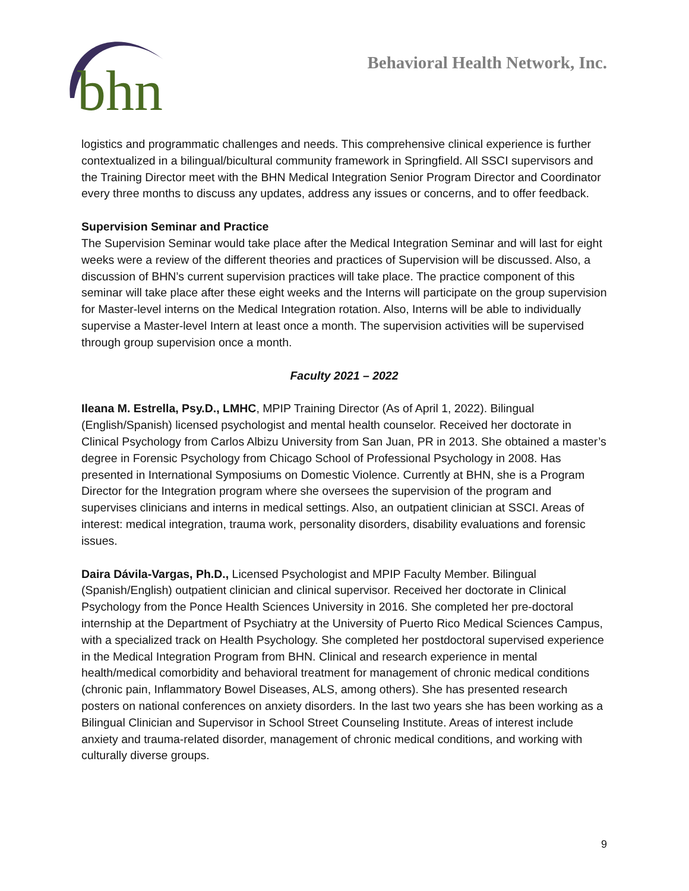bhn
Behavioral Health Network, Inc.
logistics and programmatic challenges and needs. This comprehensive clinical experience is further contextualized in a bilingual/bicultural community framework in Springfield. All SSCI supervisors and the Training Director meet with the BHN Medical Integration Senior Program Director and Coordinator every three months to discuss any updates, address any issues or concerns, and to offer feedback.
Supervision Seminar and Practice
The Supervision Seminar would take place after the Medical Integration Seminar and will last for eight weeks were a review of the different theories and practices of Supervision will be discussed. Also, a discussion of BHN’s current supervision practices will take place. The practice component of this seminar will take place after these eight weeks and the Interns will participate on the group supervision for Master-level interns on the Medical Integration rotation. Also, Interns will be able to individually supervise a Master-level Intern at least once a month. The supervision activities will be supervised through group supervision once a month.
Faculty 2021 – 2022
Ileana M. Estrella, Psy.D., LMHC, MPIP Training Director (As of April 1, 2022). Bilingual (English/Spanish) licensed psychologist and mental health counselor. Received her doctorate in Clinical Psychology from Carlos Albizu University from San Juan, PR in 2013. She obtained a master’s degree in Forensic Psychology from Chicago School of Professional Psychology in 2008. Has presented in International Symposiums on Domestic Violence. Currently at BHN, she is a Program Director for the Integration program where she oversees the supervision of the program and supervises clinicians and interns in medical settings. Also, an outpatient clinician at SSCI. Areas of interest: medical integration, trauma work, personality disorders, disability evaluations and forensic issues.
Daira Dávila-Vargas, Ph.D., Licensed Psychologist and MPIP Faculty Member. Bilingual (Spanish/English) outpatient clinician and clinical supervisor. Received her doctorate in Clinical Psychology from the Ponce Health Sciences University in 2016. She completed her pre-doctoral internship at the Department of Psychiatry at the University of Puerto Rico Medical Sciences Campus, with a specialized track on Health Psychology. She completed her postdoctoral supervised experience in the Medical Integration Program from BHN. Clinical and research experience in mental health/medical comorbidity and behavioral treatment for management of chronic medical conditions (chronic pain, Inflammatory Bowel Diseases, ALS, among others). She has presented research posters on national conferences on anxiety disorders. In the last two years she has been working as a Bilingual Clinician and Supervisor in School Street Counseling Institute. Areas of interest include anxiety and trauma-related disorder, management of chronic medical conditions, and working with culturally diverse groups.
9